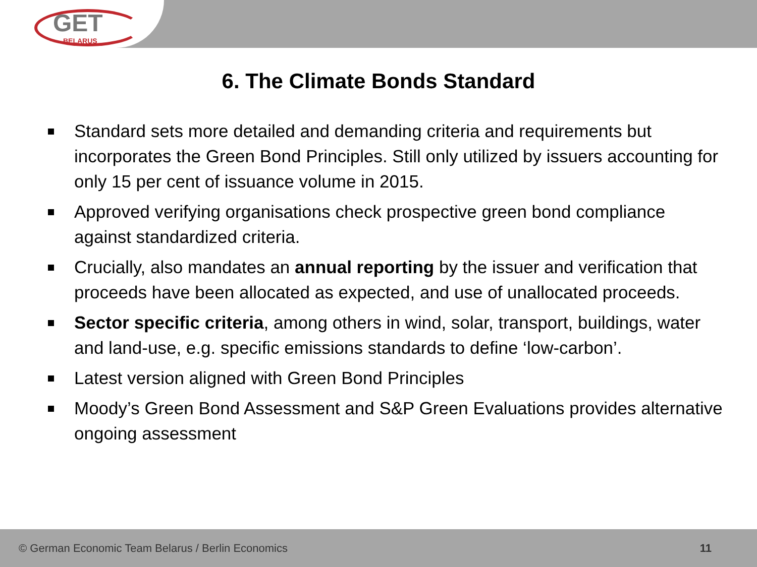GET
BELARUS
6. The Climate Bonds Standard
Standard sets more detailed and demanding criteria and requirements but incorporates the Green Bond Principles. Still only utilized by issuers accounting for only 15 per cent of issuance volume in 2015.
Approved verifying organisations check prospective green bond compliance against standardized criteria.
Crucially, also mandates an annual reporting by the issuer and verification that proceeds have been allocated as expected, and use of unallocated proceeds.
Sector specific criteria, among others in wind, solar, transport, buildings, water and land-use, e.g. specific emissions standards to define ‘low-carbon’.
Latest version aligned with Green Bond Principles
Moody’s Green Bond Assessment and S&P Green Evaluations provides alternative ongoing assessment
© German Economic Team Belarus / Berlin Economics 11